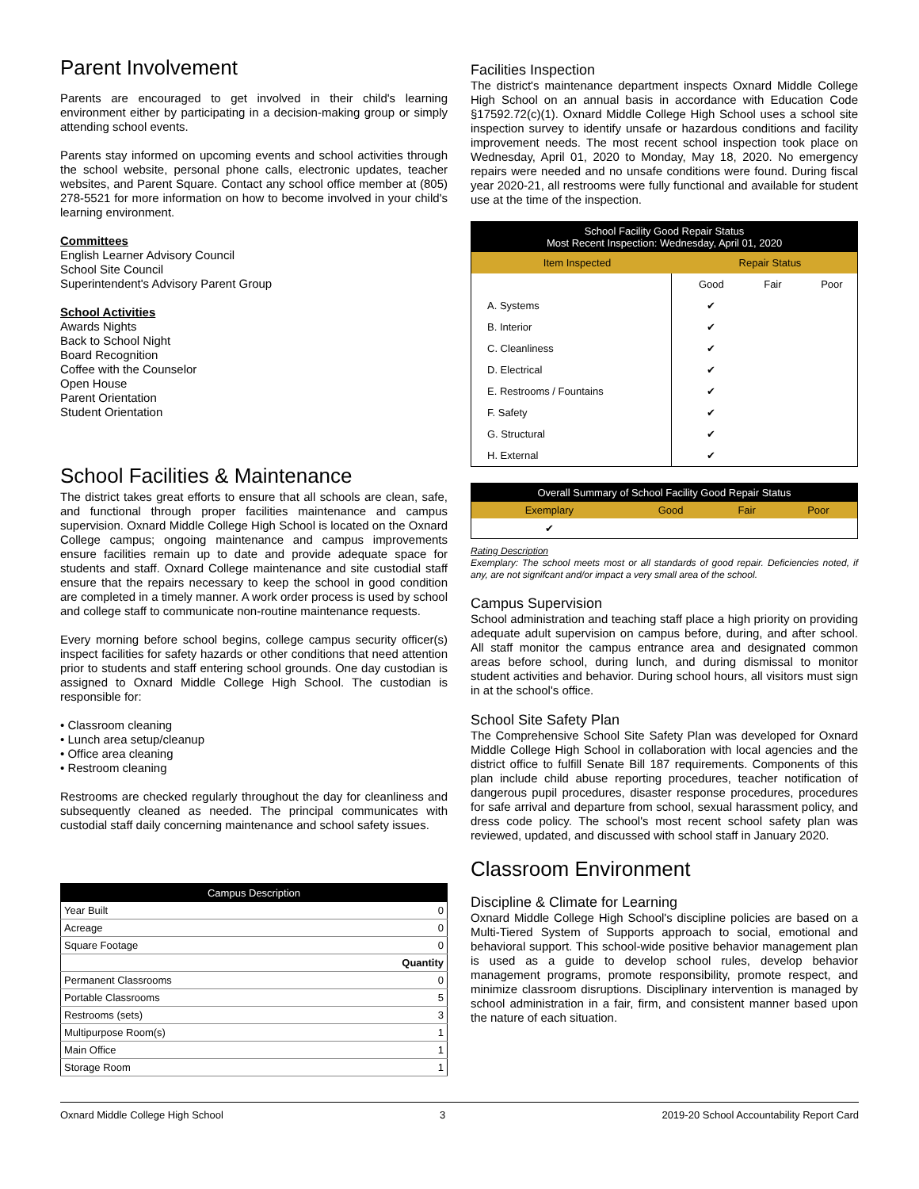Parent Involvement
Parents are encouraged to get involved in their child's learning environment either by participating in a decision-making group or simply attending school events.
Parents stay informed on upcoming events and school activities through the school website, personal phone calls, electronic updates, teacher websites, and Parent Square. Contact any school office member at (805) 278-5521 for more information on how to become involved in your child's learning environment.
Committees
English Learner Advisory Council
School Site Council
Superintendent's Advisory Parent Group
School Activities
Awards Nights
Back to School Night
Board Recognition
Coffee with the Counselor
Open House
Parent Orientation
Student Orientation
School Facilities & Maintenance
The district takes great efforts to ensure that all schools are clean, safe, and functional through proper facilities maintenance and campus supervision. Oxnard Middle College High School is located on the Oxnard College campus; ongoing maintenance and campus improvements ensure facilities remain up to date and provide adequate space for students and staff. Oxnard College maintenance and site custodial staff ensure that the repairs necessary to keep the school in good condition are completed in a timely manner. A work order process is used by school and college staff to communicate non-routine maintenance requests.
Every morning before school begins, college campus security officer(s) inspect facilities for safety hazards or other conditions that need attention prior to students and staff entering school grounds. One day custodian is assigned to Oxnard Middle College High School. The custodian is responsible for:
• Classroom cleaning
• Lunch area setup/cleanup
• Office area cleaning
• Restroom cleaning
Restrooms are checked regularly throughout the day for cleanliness and subsequently cleaned as needed. The principal communicates with custodial staff daily concerning maintenance and school safety issues.
| Campus Description | |
| --- | --- |
| Year Built | 0 |
| Acreage | 0 |
| Square Footage | 0 |
| | Quantity |
| Permanent Classrooms | 0 |
| Portable Classrooms | 5 |
| Restrooms (sets) | 3 |
| Multipurpose Room(s) | 1 |
| Main Office | 1 |
| Storage Room | 1 |
Facilities Inspection
The district's maintenance department inspects Oxnard Middle College High School on an annual basis in accordance with Education Code §17592.72(c)(1). Oxnard Middle College High School uses a school site inspection survey to identify unsafe or hazardous conditions and facility improvement needs. The most recent school inspection took place on Wednesday, April 01, 2020 to Monday, May 18, 2020. No emergency repairs were needed and no unsafe conditions were found. During fiscal year 2020-21, all restrooms were fully functional and available for student use at the time of the inspection.
| School Facility Good Repair Status Most Recent Inspection: Wednesday, April 01, 2020 | | | |
| --- | --- | --- | --- |
| Item Inspected | Repair Status | | |
| | Good | Fair | Poor |
| A. Systems | ✔ | | |
| B. Interior | ✔ | | |
| C. Cleanliness | ✔ | | |
| D. Electrical | ✔ | | |
| E. Restrooms / Fountains | ✔ | | |
| F. Safety | ✔ | | |
| G. Structural | ✔ | | |
| H. External | ✔ | | |
| Overall Summary of School Facility Good Repair Status | | | |
| --- | --- | --- | --- |
| Exemplary | Good | Fair | Poor |
| ✔ | | | |
Rating Description
Exemplary: The school meets most or all standards of good repair. Deficiencies noted, if any, are not signifcant and/or impact a very small area of the school.
Campus Supervision
School administration and teaching staff place a high priority on providing adequate adult supervision on campus before, during, and after school. All staff monitor the campus entrance area and designated common areas before school, during lunch, and during dismissal to monitor student activities and behavior. During school hours, all visitors must sign in at the school's office.
School Site Safety Plan
The Comprehensive School Site Safety Plan was developed for Oxnard Middle College High School in collaboration with local agencies and the district office to fulfill Senate Bill 187 requirements. Components of this plan include child abuse reporting procedures, teacher notification of dangerous pupil procedures, disaster response procedures, procedures for safe arrival and departure from school, sexual harassment policy, and dress code policy. The school's most recent school safety plan was reviewed, updated, and discussed with school staff in January 2020.
Classroom Environment
Discipline & Climate for Learning
Oxnard Middle College High School's discipline policies are based on a Multi-Tiered System of Supports approach to social, emotional and behavioral support. This school-wide positive behavior management plan is used as a guide to develop school rules, develop behavior management programs, promote responsibility, promote respect, and minimize classroom disruptions. Disciplinary intervention is managed by school administration in a fair, firm, and consistent manner based upon the nature of each situation.
Oxnard Middle College High School 3 2019-20 School Accountability Report Card